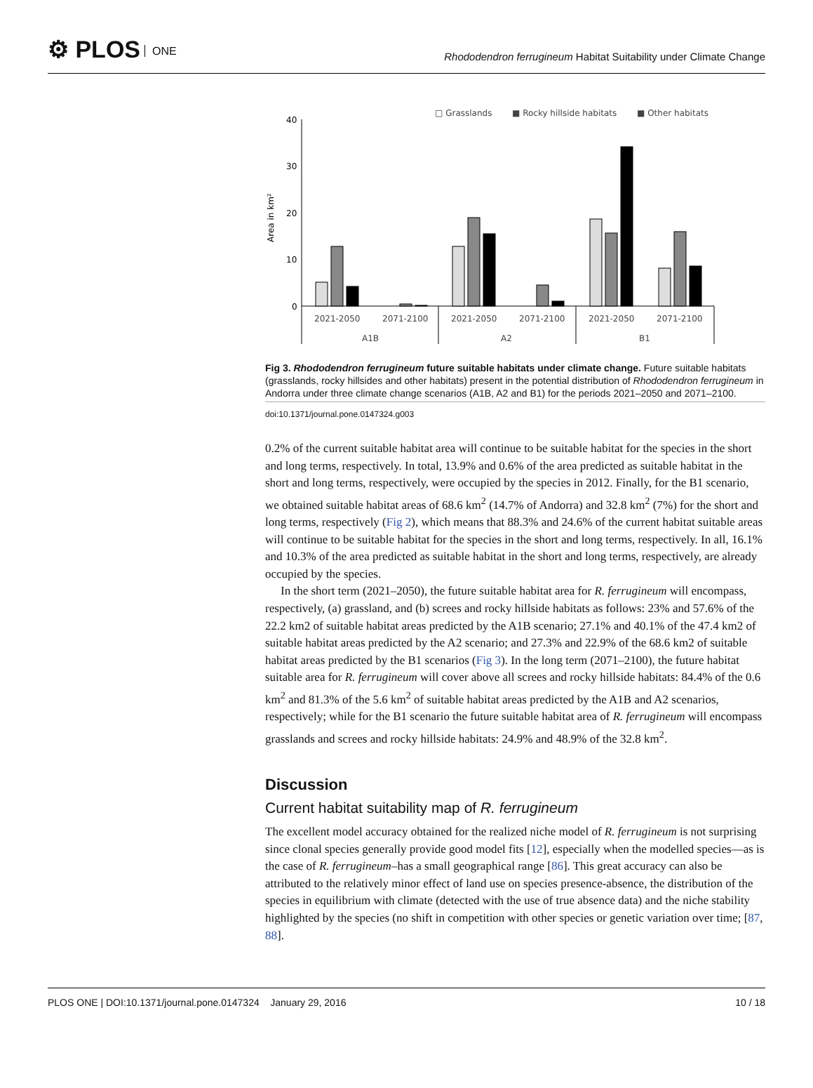⚙ PLOS ONE
Rhododendron ferrugineum Habitat Suitability under Climate Change
□ Grasslands
■ Rocky hillside habitats
■ Other habitats
40
30
20
10
0
Area in km²
2021-2050
2071-2100
2021-2050
2071-2100
2021-2050
2071-2100
A1B
A2
B1
Fig 3. Rhododendron ferrugineum future suitable habitats under climate change. Future suitable habitats (grasslands, rocky hillsides and other habitats) present in the potential distribution of Rhododendron ferrugineum in Andorra under three climate change scenarios (A1B, A2 and B1) for the periods 2021–2050 and 2071–2100.
doi:10.1371/journal.pone.0147324.g003
0.2% of the current suitable habitat area will continue to be suitable habitat for the species in the short and long terms, respectively. In total, 13.9% and 0.6% of the area predicted as suitable habitat in the short and long terms, respectively, were occupied by the species in 2012. Finally, for the B1 scenario, we obtained suitable habitat areas of 68.6 km<sup>2</sup> (14.7% of Andorra) and 32.8 km<sup>2</sup> (7%) for the short and long terms, respectively (Fig 2), which means that 88.3% and 24.6% of the current habitat suitable areas will continue to be suitable habitat for the species in the short and long terms, respectively. In all, 16.1% and 10.3% of the area predicted as suitable habitat in the short and long terms, respectively, are already occupied by the species.
In the short term (2021–2050), the future suitable habitat area for R. ferrugineum will encompass, respectively, (a) grassland, and (b) screes and rocky hillside habitats as follows: 23% and 57.6% of the 22.2 km2 of suitable habitat areas predicted by the A1B scenario; 27.1% and 40.1% of the 47.4 km2 of suitable habitat areas predicted by the A2 scenario; and 27.3% and 22.9% of the 68.6 km2 of suitable habitat areas predicted by the B1 scenarios (Fig 3). In the long term (2071–2100), the future habitat suitable area for R. ferrugineum will cover above all screes and rocky hillside habitats: 84.4% of the 0.6 km<sup>2</sup> and 81.3% of the 5.6 km<sup>2</sup> of suitable habitat areas predicted by the A1B and A2 scenarios, respectively; while for the B1 scenario the future suitable habitat area of R. ferrugineum will encompass grasslands and screes and rocky hillside habitats: 24.9% and 48.9% of the 32.8 km<sup>2</sup>.
Discussion
Current habitat suitability map of R. ferrugineum
The excellent model accuracy obtained for the realized niche model of R. ferrugineum is not surprising since clonal species generally provide good model fits [12], especially when the modelled species—as is the case of R. ferrugineum–has a small geographical range [86]. This great accuracy can also be attributed to the relatively minor effect of land use on species presence-absence, the distribution of the species in equilibrium with climate (detected with the use of true absence data) and the niche stability highlighted by the species (no shift in competition with other species or genetic variation over time; [87, 88].
PLOS ONE | DOI:10.1371/journal.pone.0147324 January 29, 2016 10 / 18